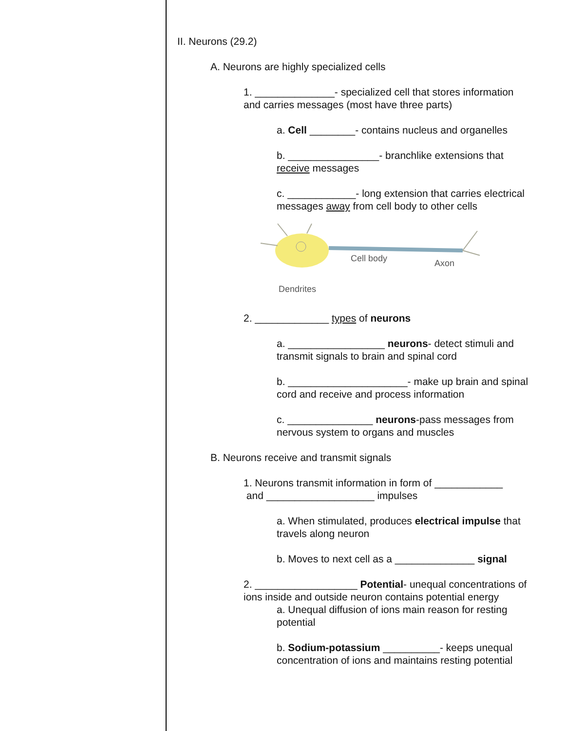II. Neurons (29.2)
A. Neurons are highly specialized cells
1. ______________- specialized cell that stores information and carries messages (most have three parts)
a. Cell ________- contains nucleus and organelles
b. ________________- branchlike extensions that receive messages
c. ____________- long extension that carries electrical messages away from cell body to other cells
Cell body
Axon
Dendrites
2. _____________ types of neurons
a. _________________ neurons- detect stimuli and transmit signals to brain and spinal cord
b. _____________________- make up brain and spinal cord and receive and process information
c. _______________ neurons-pass messages from nervous system to organs and muscles
B. Neurons receive and transmit signals
1. Neurons transmit information in form of ____________
and ___________________ impulses
a. When stimulated, produces electrical impulse that travels along neuron
b. Moves to next cell as a ______________ signal
2. __________________ Potential- unequal concentrations of ions inside and outside neuron contains potential energy
a. Unequal diffusion of ions main reason for resting potential
b. Sodium-potassium __________- keeps unequal concentration of ions and maintains resting potential